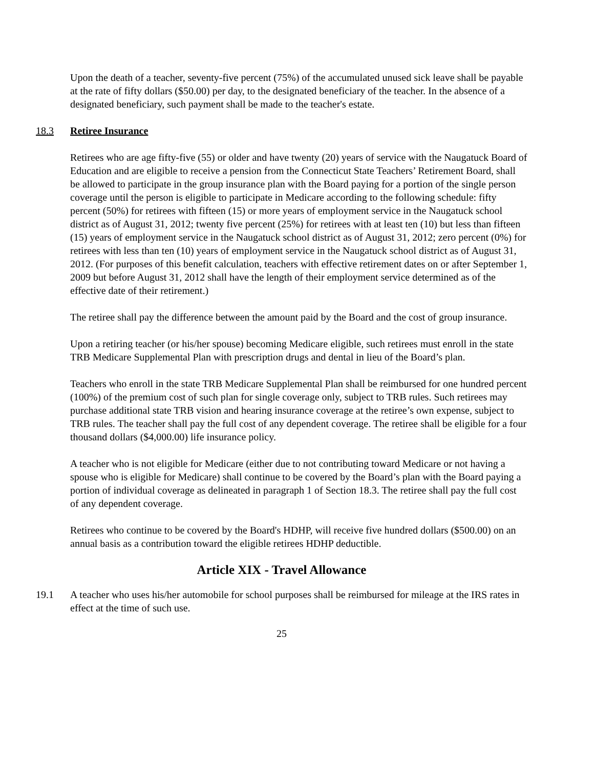Upon the death of a teacher, seventy-five percent (75%) of the accumulated unused sick leave shall be payable at the rate of fifty dollars ($50.00) per day, to the designated beneficiary of the teacher. In the absence of a designated beneficiary, such payment shall be made to the teacher's estate.
18.3 Retiree Insurance
Retirees who are age fifty-five (55) or older and have twenty (20) years of service with the Naugatuck Board of Education and are eligible to receive a pension from the Connecticut State Teachers’ Retirement Board, shall be allowed to participate in the group insurance plan with the Board paying for a portion of the single person coverage until the person is eligible to participate in Medicare according to the following schedule: fifty percent (50%) for retirees with fifteen (15) or more years of employment service in the Naugatuck school district as of August 31, 2012; twenty five percent (25%) for retirees with at least ten (10) but less than fifteen (15) years of employment service in the Naugatuck school district as of August 31, 2012; zero percent (0%) for retirees with less than ten (10) years of employment service in the Naugatuck school district as of August 31, 2012. (For purposes of this benefit calculation, teachers with effective retirement dates on or after September 1, 2009 but before August 31, 2012 shall have the length of their employment service determined as of the effective date of their retirement.)
The retiree shall pay the difference between the amount paid by the Board and the cost of group insurance.
Upon a retiring teacher (or his/her spouse) becoming Medicare eligible, such retirees must enroll in the state TRB Medicare Supplemental Plan with prescription drugs and dental in lieu of the Board’s plan.
Teachers who enroll in the state TRB Medicare Supplemental Plan shall be reimbursed for one hundred percent (100%) of the premium cost of such plan for single coverage only, subject to TRB rules. Such retirees may purchase additional state TRB vision and hearing insurance coverage at the retiree’s own expense, subject to TRB rules. The teacher shall pay the full cost of any dependent coverage. The retiree shall be eligible for a four thousand dollars ($4,000.00) life insurance policy.
A teacher who is not eligible for Medicare (either due to not contributing toward Medicare or not having a spouse who is eligible for Medicare) shall continue to be covered by the Board’s plan with the Board paying a portion of individual coverage as delineated in paragraph 1 of Section 18.3. The retiree shall pay the full cost of any dependent coverage.
Retirees who continue to be covered by the Board's HDHP, will receive five hundred dollars ($500.00) on an annual basis as a contribution toward the eligible retirees HDHP deductible.
Article XIX - Travel Allowance
19.1 A teacher who uses his/her automobile for school purposes shall be reimbursed for mileage at the IRS rates in effect at the time of such use.
25